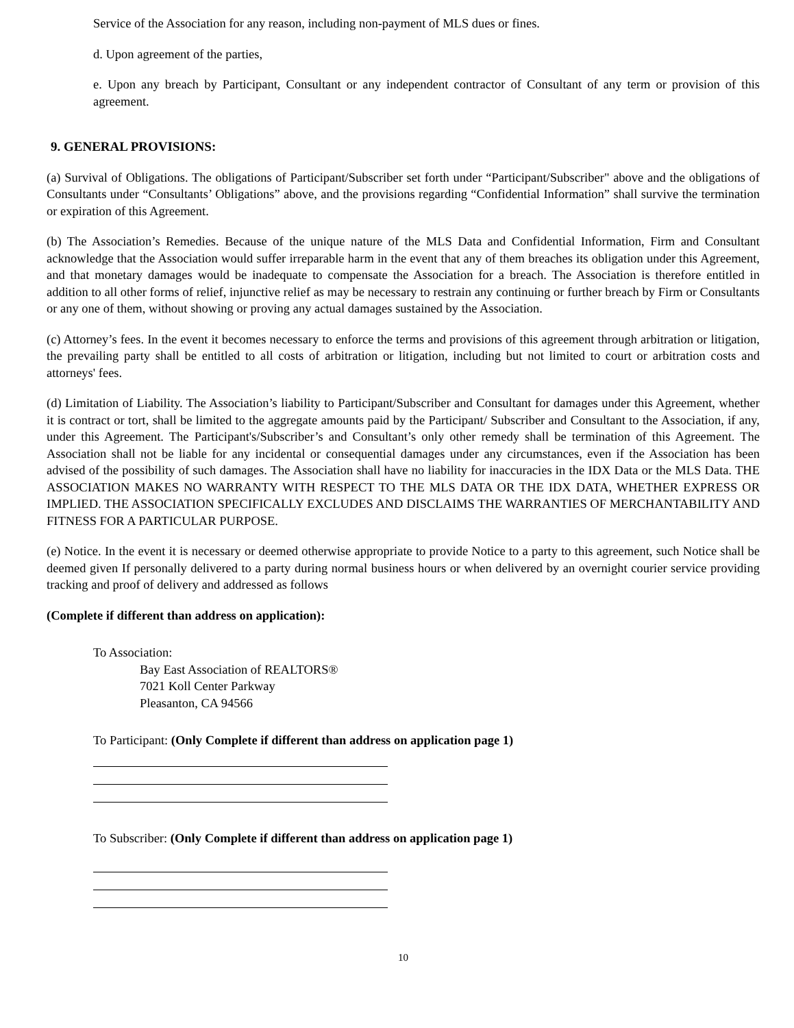Service of the Association for any reason, including non-payment of MLS dues or fines.
d. Upon agreement of the parties,
e. Upon any breach by Participant, Consultant or any independent contractor of Consultant of any term or provision of this agreement.
9. GENERAL PROVISIONS:
(a) Survival of Obligations. The obligations of Participant/Subscriber set forth under “Participant/Subscriber" above and the obligations of Consultants under “Consultants’ Obligations” above, and the provisions regarding “Confidential Information” shall survive the termination or expiration of this Agreement.
(b) The Association’s Remedies. Because of the unique nature of the MLS Data and Confidential Information, Firm and Consultant acknowledge that the Association would suffer irreparable harm in the event that any of them breaches its obligation under this Agreement, and that monetary damages would be inadequate to compensate the Association for a breach. The Association is therefore entitled in addition to all other forms of relief, injunctive relief as may be necessary to restrain any continuing or further breach by Firm or Consultants or any one of them, without showing or proving any actual damages sustained by the Association.
(c) Attorney’s fees. In the event it becomes necessary to enforce the terms and provisions of this agreement through arbitration or litigation, the prevailing party shall be entitled to all costs of arbitration or litigation, including but not limited to court or arbitration costs and attorneys' fees.
(d) Limitation of Liability. The Association’s liability to Participant/Subscriber and Consultant for damages under this Agreement, whether it is contract or tort, shall be limited to the aggregate amounts paid by the Participant/ Subscriber and Consultant to the Association, if any, under this Agreement. The Participant's/Subscriber’s and Consultant’s only other remedy shall be termination of this Agreement. The Association shall not be liable for any incidental or consequential damages under any circumstances, even if the Association has been advised of the possibility of such damages. The Association shall have no liability for inaccuracies in the IDX Data or the MLS Data. THE ASSOCIATION MAKES NO WARRANTY WITH RESPECT TO THE MLS DATA OR THE IDX DATA, WHETHER EXPRESS OR IMPLIED. THE ASSOCIATION SPECIFICALLY EXCLUDES AND DISCLAIMS THE WARRANTIES OF MERCHANTABILITY AND FITNESS FOR A PARTICULAR PURPOSE.
(e) Notice. In the event it is necessary or deemed otherwise appropriate to provide Notice to a party to this agreement, such Notice shall be deemed given If personally delivered to a party during normal business hours or when delivered by an overnight courier service providing tracking and proof of delivery and addressed as follows
(Complete if different than address on application):
To Association:
Bay East Association of REALTORS®
7021 Koll Center Parkway
Pleasanton, CA 94566
To Participant: (Only Complete if different than address on application page 1)
To Subscriber: (Only Complete if different than address on application page 1)
10